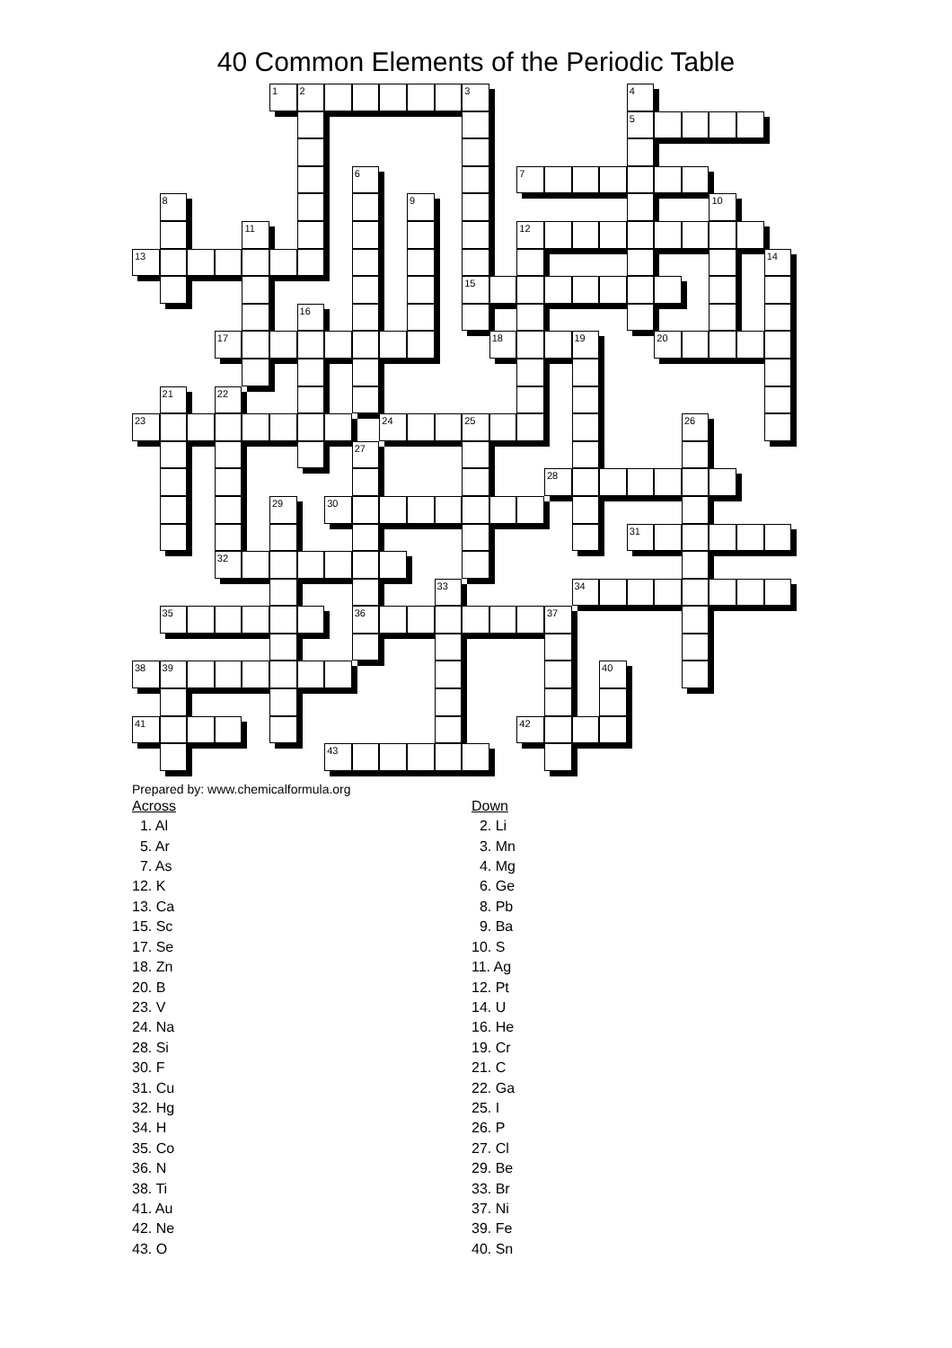40 Common Elements of the Periodic Table
1
2
3
4
5
6
7
8
9
10
11
12
13
14
15
16
17
18
19
20
21
22
23
24
25
26
27
28
29
30
31
32
33
34
35
36
37
38
39
40
41
42
43
Prepared by: www.chemicalformula.org
Across
1. Al
5. Ar
7. As
12. K
13. Ca
15. Sc
17. Se
18. Zn
20. B
23. V
24. Na
28. Si
30. F
31. Cu
32. Hg
34. H
35. Co
36. N
38. Ti
41. Au
42. Ne
43. O
Down
2. Li
3. Mn
4. Mg
6. Ge
8. Pb
9. Ba
10. S
11. Ag
12. Pt
14. U
16. He
19. Cr
21. C
22. Ga
25. I
26. P
27. Cl
29. Be
33. Br
37. Ni
39. Fe
40. Sn